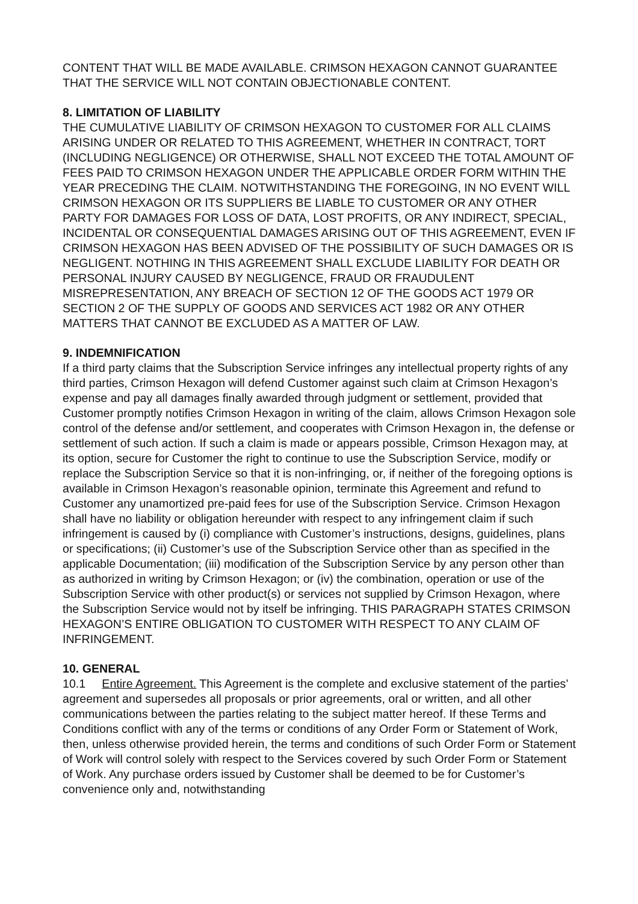CONTENT THAT WILL BE MADE AVAILABLE. CRIMSON HEXAGON CANNOT GUARANTEE THAT THE SERVICE WILL NOT CONTAIN OBJECTIONABLE CONTENT.
8. LIMITATION OF LIABILITY
THE CUMULATIVE LIABILITY OF CRIMSON HEXAGON TO CUSTOMER FOR ALL CLAIMS ARISING UNDER OR RELATED TO THIS AGREEMENT, WHETHER IN CONTRACT, TORT (INCLUDING NEGLIGENCE) OR OTHERWISE, SHALL NOT EXCEED THE TOTAL AMOUNT OF FEES PAID TO CRIMSON HEXAGON UNDER THE APPLICABLE ORDER FORM WITHIN THE YEAR PRECEDING THE CLAIM. NOTWITHSTANDING THE FOREGOING, IN NO EVENT WILL CRIMSON HEXAGON OR ITS SUPPLIERS BE LIABLE TO CUSTOMER OR ANY OTHER PARTY FOR DAMAGES FOR LOSS OF DATA, LOST PROFITS, OR ANY INDIRECT, SPECIAL, INCIDENTAL OR CONSEQUENTIAL DAMAGES ARISING OUT OF THIS AGREEMENT, EVEN IF CRIMSON HEXAGON HAS BEEN ADVISED OF THE POSSIBILITY OF SUCH DAMAGES OR IS NEGLIGENT. NOTHING IN THIS AGREEMENT SHALL EXCLUDE LIABILITY FOR DEATH OR PERSONAL INJURY CAUSED BY NEGLIGENCE, FRAUD OR FRAUDULENT MISREPRESENTATION, ANY BREACH OF SECTION 12 OF THE GOODS ACT 1979 OR SECTION 2 OF THE SUPPLY OF GOODS AND SERVICES ACT 1982 OR ANY OTHER MATTERS THAT CANNOT BE EXCLUDED AS A MATTER OF LAW.
9. INDEMNIFICATION
If a third party claims that the Subscription Service infringes any intellectual property rights of any third parties, Crimson Hexagon will defend Customer against such claim at Crimson Hexagon’s expense and pay all damages finally awarded through judgment or settlement, provided that Customer promptly notifies Crimson Hexagon in writing of the claim, allows Crimson Hexagon sole control of the defense and/or settlement, and cooperates with Crimson Hexagon in, the defense or settlement of such action. If such a claim is made or appears possible, Crimson Hexagon may, at its option, secure for Customer the right to continue to use the Subscription Service, modify or replace the Subscription Service so that it is non-infringing, or, if neither of the foregoing options is available in Crimson Hexagon’s reasonable opinion, terminate this Agreement and refund to Customer any unamortized pre-paid fees for use of the Subscription Service. Crimson Hexagon shall have no liability or obligation hereunder with respect to any infringement claim if such infringement is caused by (i) compliance with Customer’s instructions, designs, guidelines, plans or specifications; (ii) Customer’s use of the Subscription Service other than as specified in the applicable Documentation; (iii) modification of the Subscription Service by any person other than as authorized in writing by Crimson Hexagon; or (iv) the combination, operation or use of the Subscription Service with other product(s) or services not supplied by Crimson Hexagon, where the Subscription Service would not by itself be infringing. THIS PARAGRAPH STATES CRIMSON HEXAGON’S ENTIRE OBLIGATION TO CUSTOMER WITH RESPECT TO ANY CLAIM OF INFRINGEMENT.
10. GENERAL
10.1 Entire Agreement. This Agreement is the complete and exclusive statement of the parties’ agreement and supersedes all proposals or prior agreements, oral or written, and all other communications between the parties relating to the subject matter hereof. If these Terms and Conditions conflict with any of the terms or conditions of any Order Form or Statement of Work, then, unless otherwise provided herein, the terms and conditions of such Order Form or Statement of Work will control solely with respect to the Services covered by such Order Form or Statement of Work. Any purchase orders issued by Customer shall be deemed to be for Customer’s convenience only and, notwithstanding